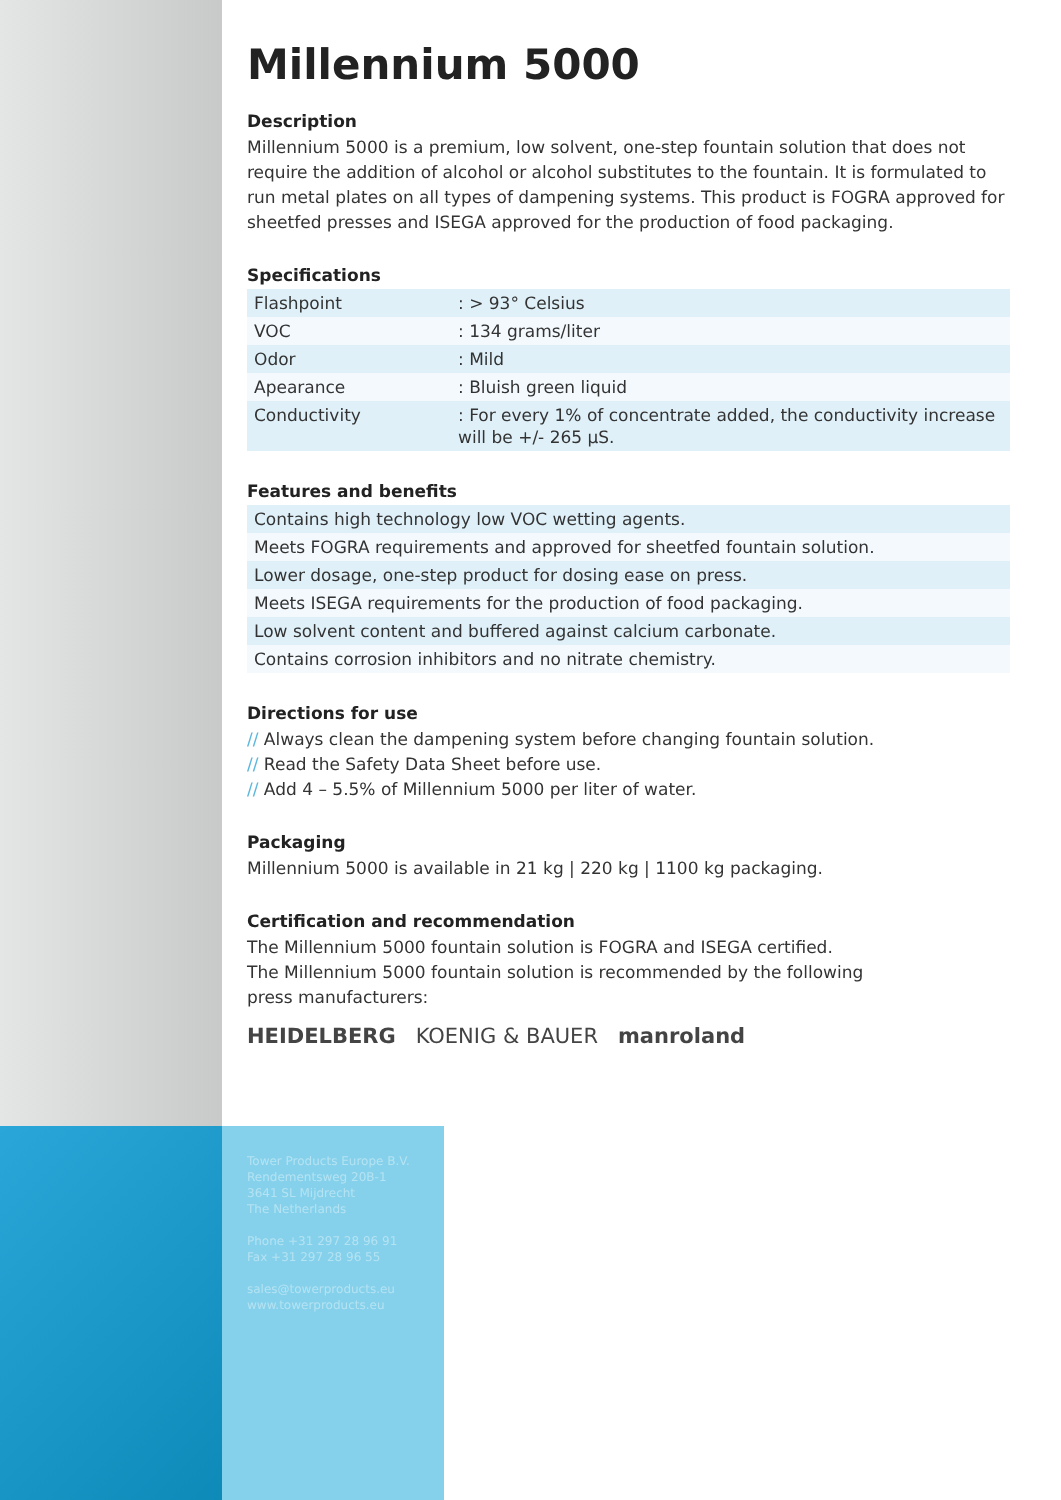Millennium 5000
Description
Millennium 5000 is a premium, low solvent, one-step fountain solution that does not require the addition of alcohol or alcohol substitutes to the fountain. It is formulated to run metal plates on all types of dampening systems. This product is FOGRA approved for sheetfed presses and ISEGA approved for the production of food packaging.
Specifications
| Flashpoint | : > 93° Celsius |
| VOC | : 134 grams/liter |
| Odor | : Mild |
| Apearance | : Bluish green liquid |
| Conductivity | : For every 1% of concentrate added, the conductivity increase will be +/- 265 µS. |
Features and benefits
| Contains high technology low VOC wetting agents. |
| Meets FOGRA requirements and approved for sheetfed fountain solution. |
| Lower dosage, one-step product for dosing ease on press. |
| Meets ISEGA requirements for the production of food packaging. |
| Low solvent content and buffered against calcium carbonate. |
| Contains corrosion inhibitors and no nitrate chemistry. |
Directions for use
// Always clean the dampening system before changing fountain solution.
// Read the Safety Data Sheet before use.
// Add 4 – 5.5% of Millennium 5000 per liter of water.
Packaging
Millennium 5000 is available in 21 kg | 220 kg | 1100 kg packaging.
Certification and recommendation
The Millennium 5000 fountain solution is FOGRA and ISEGA certified.
The Millennium 5000 fountain solution is recommended by the following
press manufacturers:
HEIDELBERG KOENIG & BAUER manroland
Tower Products Europe B.V.
Rendementsweg 20B-1
3641 SL Mijdrecht
The Netherlands
Phone +31 297 28 96 91
Fax +31 297 28 96 55
sales@towerproducts.eu
www.towerproducts.eu